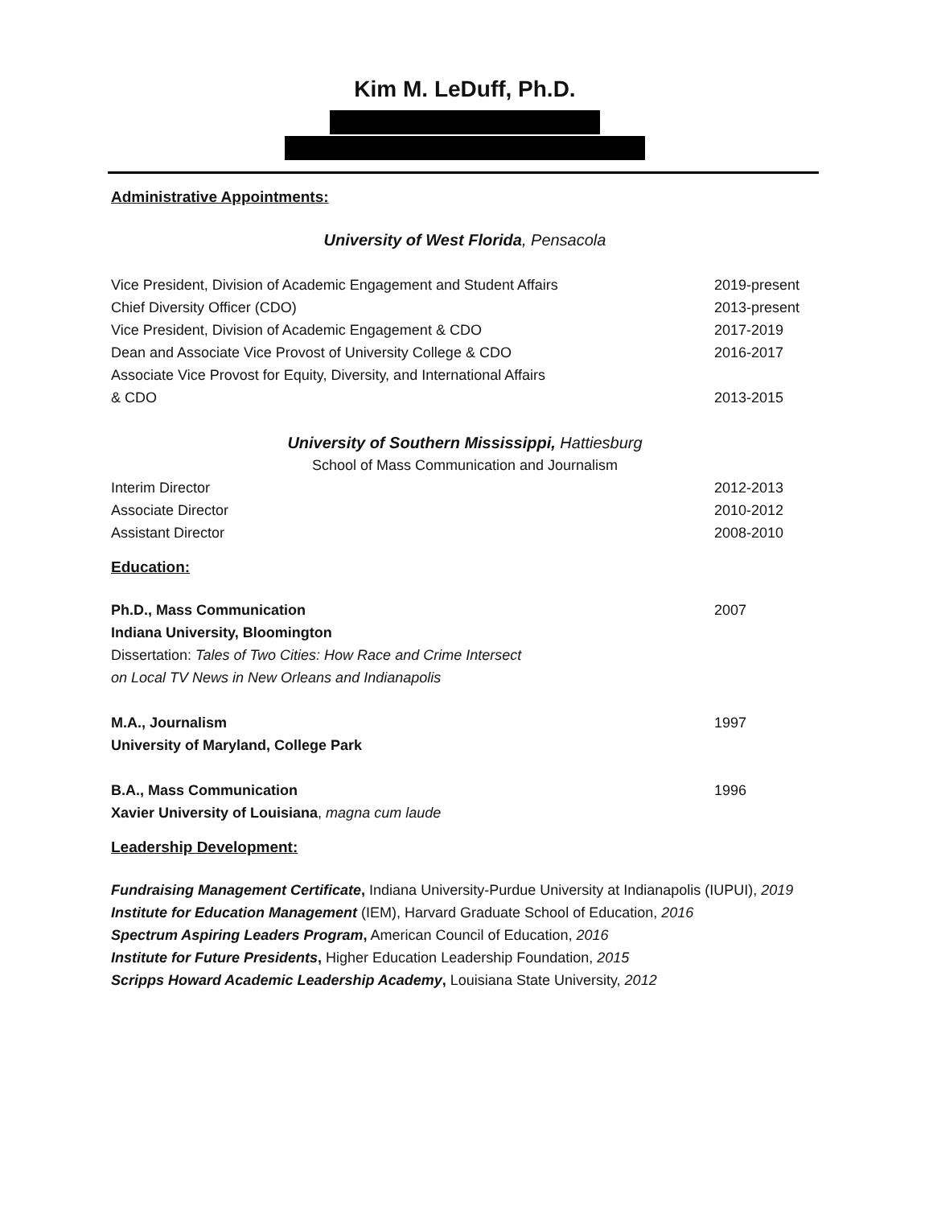Kim M. LeDuff, Ph.D.
Administrative Appointments:
University of West Florida, Pensacola
Vice President, Division of Academic Engagement and Student Affairs 2019-present
Chief Diversity Officer (CDO) 2013-present
Vice President, Division of Academic Engagement & CDO 2017-2019
Dean and Associate Vice Provost of University College & CDO 2016-2017
Associate Vice Provost for Equity, Diversity, and International Affairs
& CDO 2013-2015
University of Southern Mississippi, Hattiesburg
School of Mass Communication and Journalism
Interim Director 2012-2013
Associate Director 2010-2012
Assistant Director 2008-2010
Education:
Ph.D., Mass Communication 2007
Indiana University, Bloomington
Dissertation: Tales of Two Cities: How Race and Crime Intersect
on Local TV News in New Orleans and Indianapolis
M.A., Journalism 1997
University of Maryland, College Park
B.A., Mass Communication 1996
Xavier University of Louisiana, magna cum laude
Leadership Development:
Fundraising Management Certificate, Indiana University-Purdue University at Indianapolis (IUPUI), 2019
Institute for Education Management (IEM), Harvard Graduate School of Education, 2016
Spectrum Aspiring Leaders Program, American Council of Education, 2016
Institute for Future Presidents, Higher Education Leadership Foundation, 2015
Scripps Howard Academic Leadership Academy, Louisiana State University, 2012